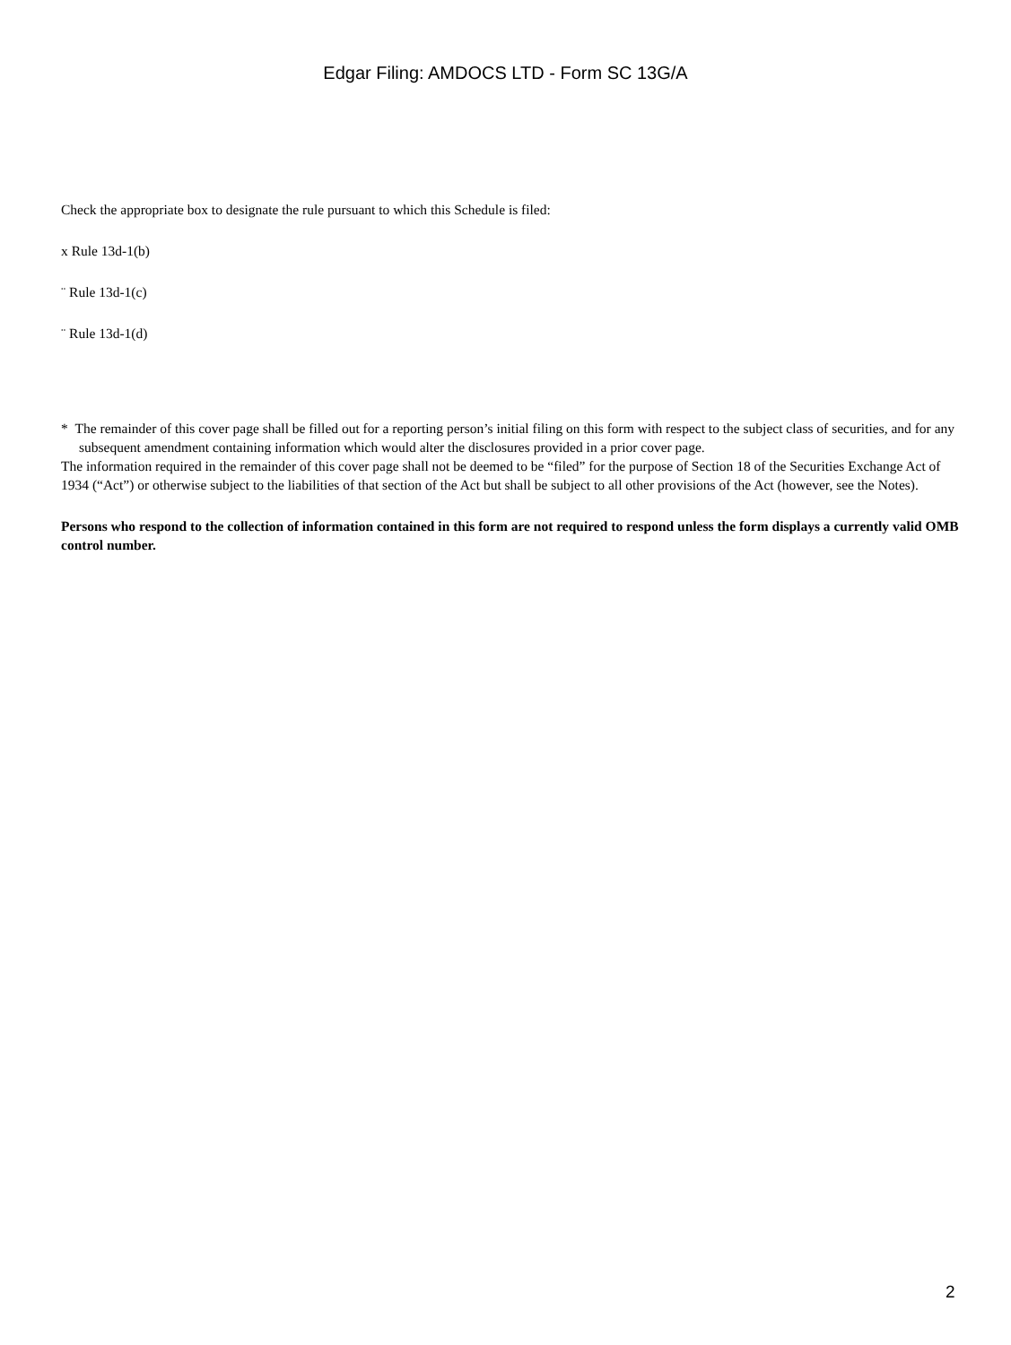Edgar Filing: AMDOCS LTD - Form SC 13G/A
Check the appropriate box to designate the rule pursuant to which this Schedule is filed:
x Rule 13d-1(b)
¨ Rule 13d-1(c)
¨ Rule 13d-1(d)
* The remainder of this cover page shall be filled out for a reporting person’s initial filing on this form with respect to the subject class of securities, and for any subsequent amendment containing information which would alter the disclosures provided in a prior cover page.
The information required in the remainder of this cover page shall not be deemed to be “filed” for the purpose of Section 18 of the Securities Exchange Act of 1934 (“Act”) or otherwise subject to the liabilities of that section of the Act but shall be subject to all other provisions of the Act (however, see the Notes).
Persons who respond to the collection of information contained in this form are not required to respond unless the form displays a currently valid OMB control number.
2